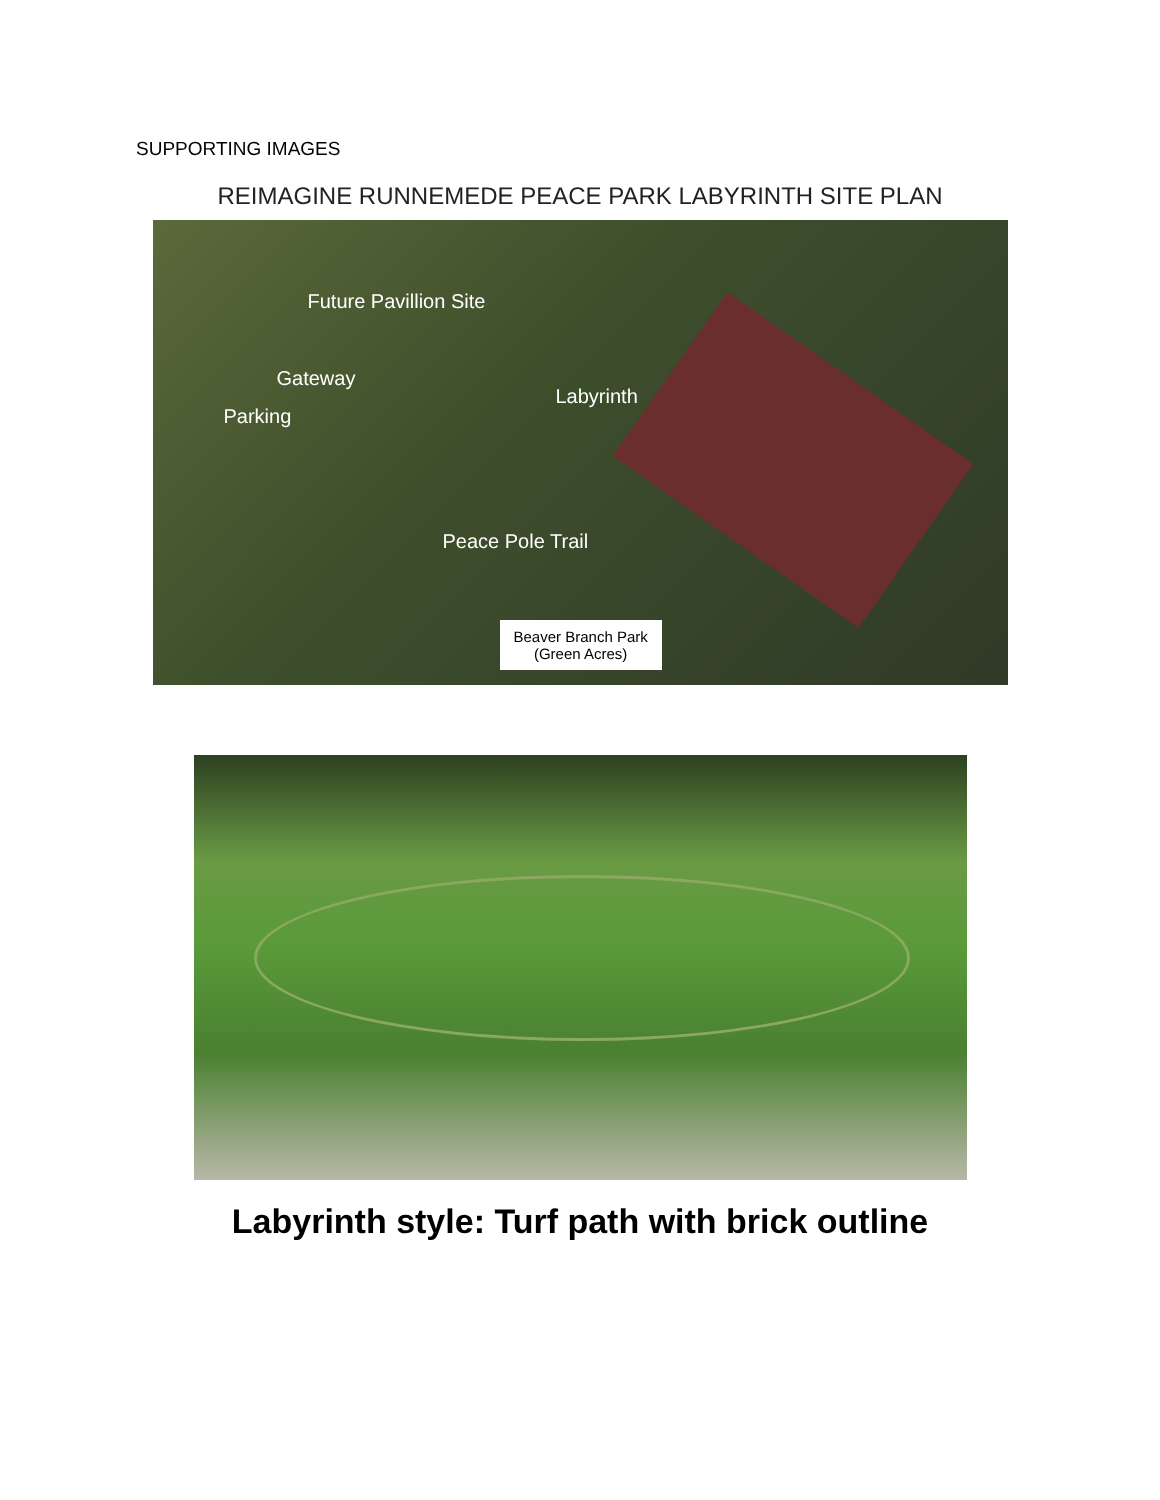SUPPORTING IMAGES
REIMAGINE RUNNEMEDE PEACE PARK LABYRINTH SITE PLAN
Future Pavillion Site
Gateway
Labyrinth
Parking
Peace Pole Trail
Beaver Branch Park
(Green Acres)
Labyrinth style: Turf path with brick outline